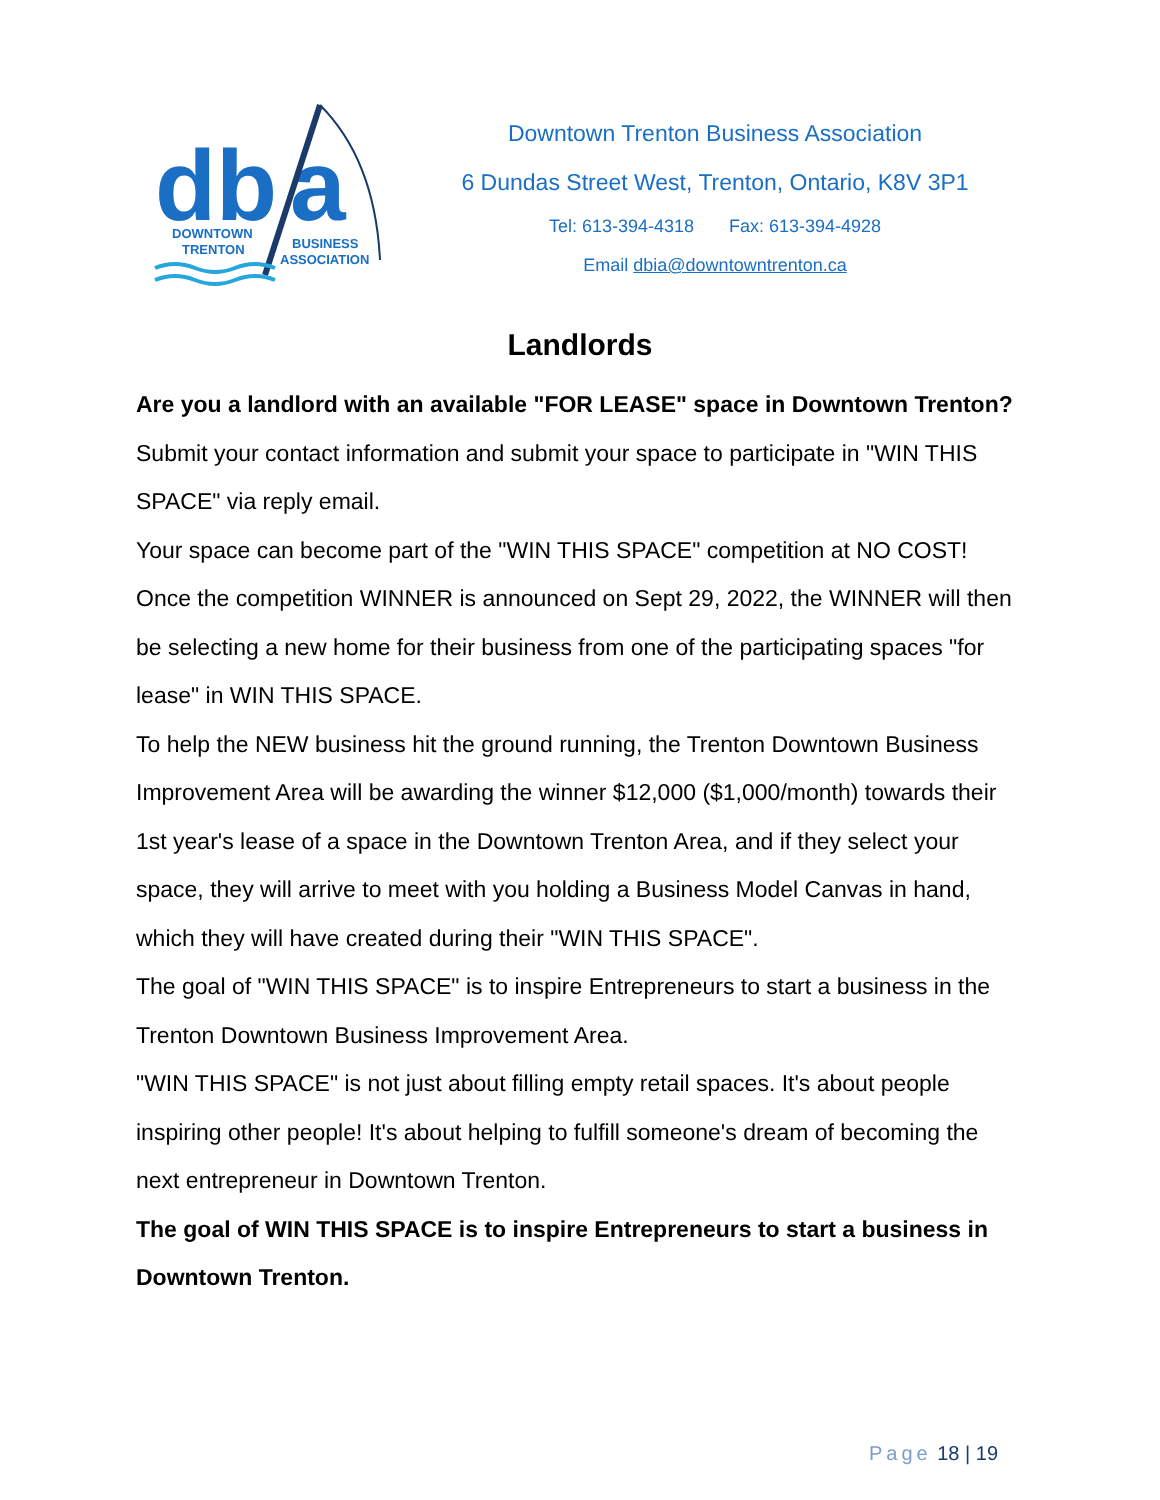db
a
DOWNTOWN
TRENTON
BUSINESS
ASSOCIATION
Downtown Trenton Business Association
6 Dundas Street West, Trenton, Ontario, K8V 3P1
Tel: 613-394-4318 Fax: 613-394-4928
Email dbia@downtowntrenton.ca
Landlords
Are you a landlord with an available "FOR LEASE" space in Downtown Trenton?
Submit your contact information and submit your space to participate in "WIN THIS SPACE" via reply email.
Your space can become part of the "WIN THIS SPACE" competition at NO COST! Once the competition WINNER is announced on Sept 29, 2022, the WINNER will then be selecting a new home for their business from one of the participating spaces "for lease" in WIN THIS SPACE.
To help the NEW business hit the ground running, the Trenton Downtown Business Improvement Area will be awarding the winner $12,000 ($1,000/month) towards their 1st year's lease of a space in the Downtown Trenton Area, and if they select your space, they will arrive to meet with you holding a Business Model Canvas in hand, which they will have created during their "WIN THIS SPACE".
The goal of "WIN THIS SPACE" is to inspire Entrepreneurs to start a business in the Trenton Downtown Business Improvement Area.
"WIN THIS SPACE" is not just about filling empty retail spaces. It's about people inspiring other people! It's about helping to fulfill someone's dream of becoming the next entrepreneur in Downtown Trenton.
The goal of WIN THIS SPACE is to inspire Entrepreneurs to start a business in Downtown Trenton.
Page 18 | 19